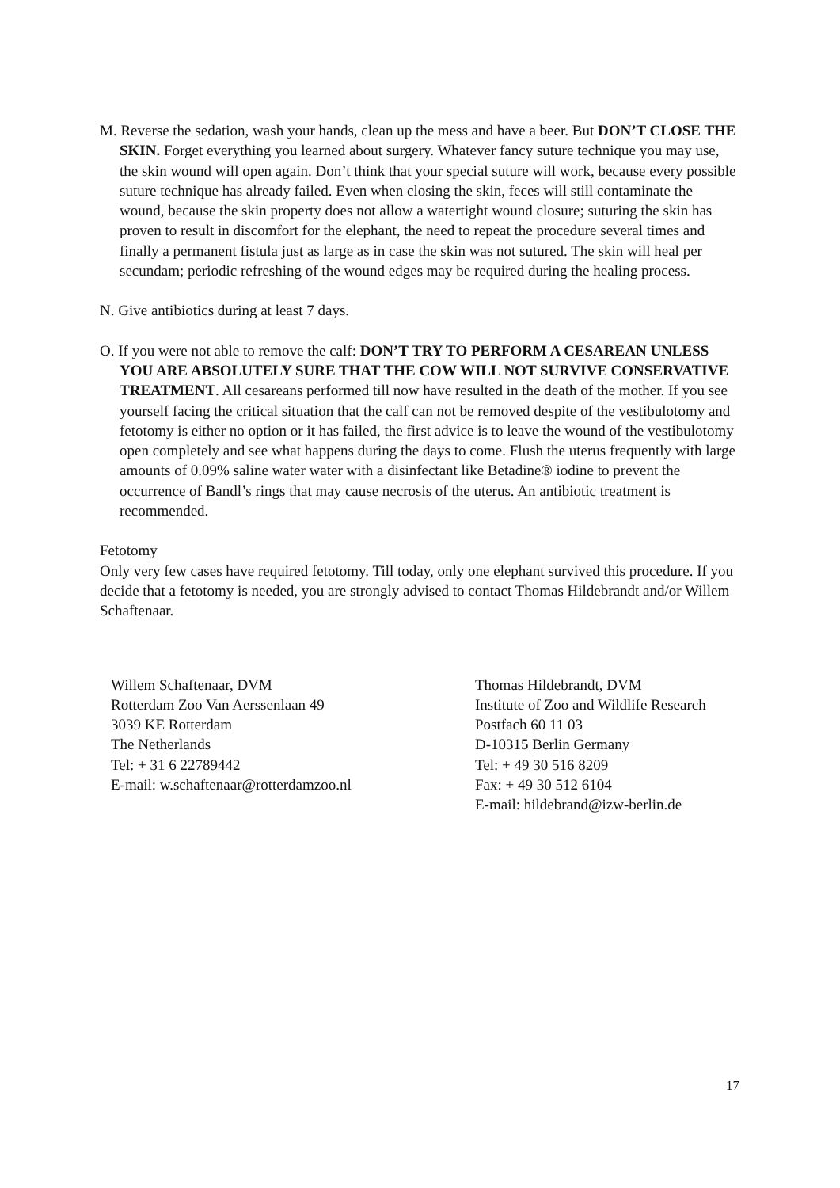M. Reverse the sedation, wash your hands, clean up the mess and have a beer. But DON’T CLOSE THE SKIN. Forget everything you learned about surgery. Whatever fancy suture technique you may use, the skin wound will open again. Don’t think that your special suture will work, because every possible suture technique has already failed. Even when closing the skin, feces will still contaminate the wound, because the skin property does not allow a watertight wound closure; suturing the skin has proven to result in discomfort for the elephant, the need to repeat the procedure several times and finally a permanent fistula just as large as in case the skin was not sutured. The skin will heal per secundam; periodic refreshing of the wound edges may be required during the healing process.
N. Give antibiotics during at least 7 days.
O. If you were not able to remove the calf: DON’T TRY TO PERFORM A CESAREAN UNLESS YOU ARE ABSOLUTELY SURE THAT THE COW WILL NOT SURVIVE CONSERVATIVE TREATMENT. All cesareans performed till now have resulted in the death of the mother. If you see yourself facing the critical situation that the calf can not be removed despite of the vestibulotomy and fetotomy is either no option or it has failed, the first advice is to leave the wound of the vestibulotomy open completely and see what happens during the days to come. Flush the uterus frequently with large amounts of 0.09% saline water water with a disinfectant like Betadine® iodine to prevent the occurrence of Bandl’s rings that may cause necrosis of the uterus. An antibiotic treatment is recommended.
Fetotomy
Only very few cases have required fetotomy. Till today, only one elephant survived this procedure. If you decide that a fetotomy is needed, you are strongly advised to contact Thomas Hildebrandt and/or Willem Schaftenaar.
Willem Schaftenaar, DVM
Rotterdam Zoo Van Aerssenlaan 49
3039 KE Rotterdam
The Netherlands
Tel: + 31 6 22789442
E-mail: w.schaftenaar@rotterdamzoo.nl
Thomas Hildebrandt, DVM
Institute of Zoo and Wildlife Research
Postfach 60 11 03
D-10315 Berlin Germany
Tel: + 49 30 516 8209
Fax: + 49 30 512 6104
E-mail: hildebrand@izw-berlin.de
17